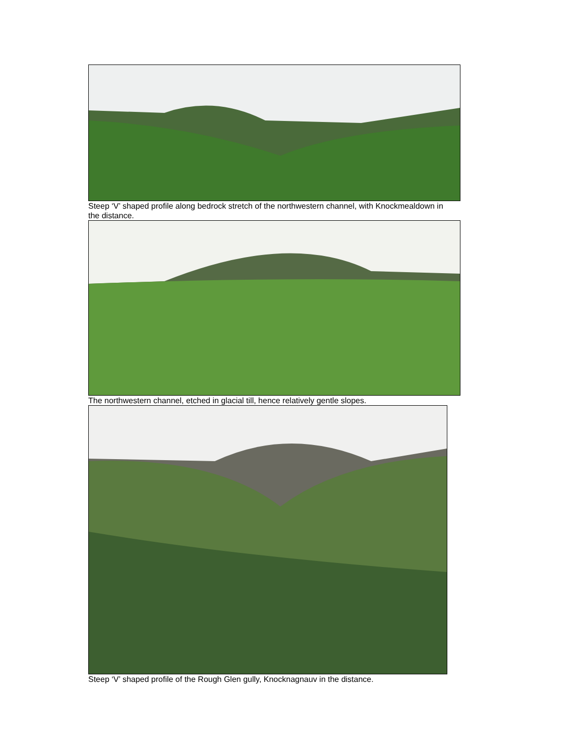Steep ‘V’ shaped profile along bedrock stretch of the northwestern channel, with Knockmealdown in the distance.
The northwestern channel, etched in glacial till, hence relatively gentle slopes.
Steep ‘V’ shaped profile of the Rough Glen gully, Knocknagnauv in the distance.